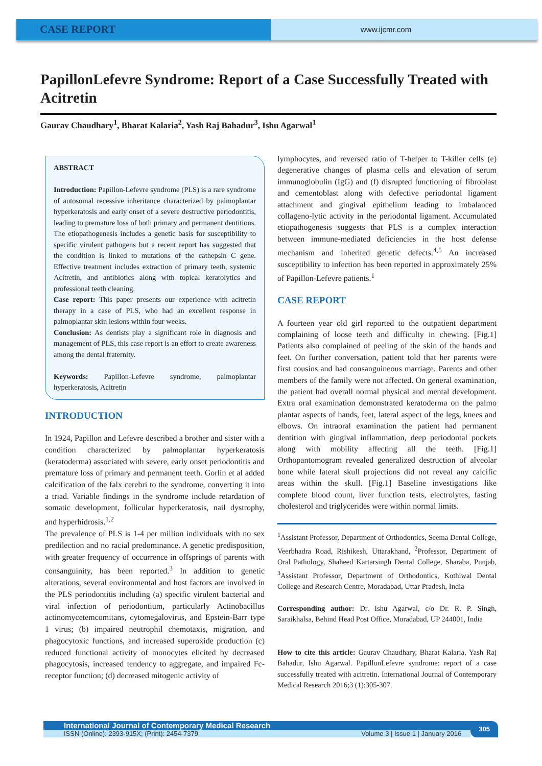CASE REPORT
www.ijcmr.com
PapillonLefevre Syndrome: Report of a Case Successfully Treated with Acitretin
Gaurav Chaudhary<sup>1</sup>, Bharat Kalaria<sup>2</sup>, Yash Raj Bahadur<sup>3</sup>, Ishu Agarwal<sup>1</sup>
ABSTRACT
Introduction: Papillon-Lefevre syndrome (PLS) is a rare syndrome of autosomal recessive inheritance characterized by palmoplantar hyperkeratosis and early onset of a severe destructive periodontitis, leading to premature loss of both primary and permanent dentitions. The etiopathogenesis includes a genetic basis for susceptibility to specific virulent pathogens but a recent report has suggested that the condition is linked to mutations of the cathepsin C gene. Effective treatment includes extraction of primary teeth, systemic Acitretin, and antibiotics along with topical keratolytics and professional teeth cleaning.
Case report: This paper presents our experience with acitretin therapy in a case of PLS, who had an excellent response in palmoplantar skin lesions within four weeks.
Conclusion: As dentists play a significant role in diagnosis and management of PLS, this case report is an effort to create awareness among the dental fraternity.
Keywords: Papillon-Lefevre syndrome, palmoplantar hyperkeratosis, Acitretin
INTRODUCTION
In 1924, Papillon and Lefevre described a brother and sister with a condition characterized by palmoplantar hyperkeratosis (keratoderma) associated with severe, early onset periodontitis and premature loss of primary and permanent teeth. Gorlin et al added calcification of the falx cerebri to the syndrome, converting it into a triad. Variable findings in the syndrome include retardation of somatic development, follicular hyperkeratosis, nail dystrophy, and hyperhidrosis.<sup>1,2</sup>
The prevalence of PLS is 1-4 per million individuals with no sex predilection and no racial predominance. A genetic predisposition, with greater frequency of occurrence in offsprings of parents with consanguinity, has been reported.<sup>3</sup> In addition to genetic alterations, several environmental and host factors are involved in the PLS periodontitis including (a) specific virulent bacterial and viral infection of periodontium, particularly Actinobacillus actinomycetemcomitans, cytomegalovirus, and Epstein-Barr type 1 virus; (b) impaired neutrophil chemotaxis, migration, and phagocytoxic functions, and increased superoxide production (c) reduced functional activity of monocytes elicited by decreased phagocytosis, increased tendency to aggregate, and impaired Fc-receptor function; (d) decreased mitogenic activity of
lymphocytes, and reversed ratio of T-helper to T-killer cells (e) degenerative changes of plasma cells and elevation of serum immunoglobulin (IgG) and (f) disrupted functioning of fibroblast and cementoblast along with defective periodontal ligament attachment and gingival epithelium leading to imbalanced collageno-lytic activity in the periodontal ligament. Accumulated etiopathogenesis suggests that PLS is a complex interaction between immune-mediated deficiencies in the host defense mechanism and inherited genetic defects.<sup>4,5</sup> An increased susceptibility to infection has been reported in approximately 25% of Papillon-Lefevre patients.<sup>1</sup>
CASE REPORT
A fourteen year old girl reported to the outpatient department complaining of loose teeth and difficulty in chewing. [Fig.1] Patients also complained of peeling of the skin of the hands and feet. On further conversation, patient told that her parents were first cousins and had consanguineous marriage. Parents and other members of the family were not affected. On general examination, the patient had overall normal physical and mental development. Extra oral examination demonstrated keratoderma on the palmo plantar aspects of hands, feet, lateral aspect of the legs, knees and elbows. On intraoral examination the patient had permanent dentition with gingival inflammation, deep periodontal pockets along with mobility affecting all the teeth. [Fig.1] Orthopantomogram revealed generalized destruction of alveolar bone while lateral skull projections did not reveal any calcific areas within the skull. [Fig.1] Baseline investigations like complete blood count, liver function tests, electrolytes, fasting cholesterol and triglycerides were within normal limits.
<sup>1</sup> Assistant Professor, Department of Orthodontics, Seema Dental College, Veerbhadra Road, Rishikesh, Uttarakhand, <sup>2</sup>Professor, Department of Oral Pathology, Shaheed Kartarsingh Dental College, Sharaba, Punjab, <sup>3</sup>Assistant Professor, Department of Orthodontics, Kothiwal Dental College and Research Centre, Moradabad, Uttar Pradesh, India
Corresponding author: Dr. Ishu Agarwal, c/o Dr. R. P. Singh, Saraikhalsa, Behind Head Post Office, Moradabad, UP 244001, India
How to cite this article: Gaurav Chaudhary, Bharat Kalaria, Yash Raj Bahadur, Ishu Agarwal. PapillonLefevre syndrome: report of a case successfully treated with acitretin. International Journal of Contemporary Medical Research 2016;3 (1):305-307.
International Journal of Contemporary Medical Research
ISSN (Online): 2393-915X; (Print): 2454-7379 Volume 3 | Issue 1 | January 2016
305